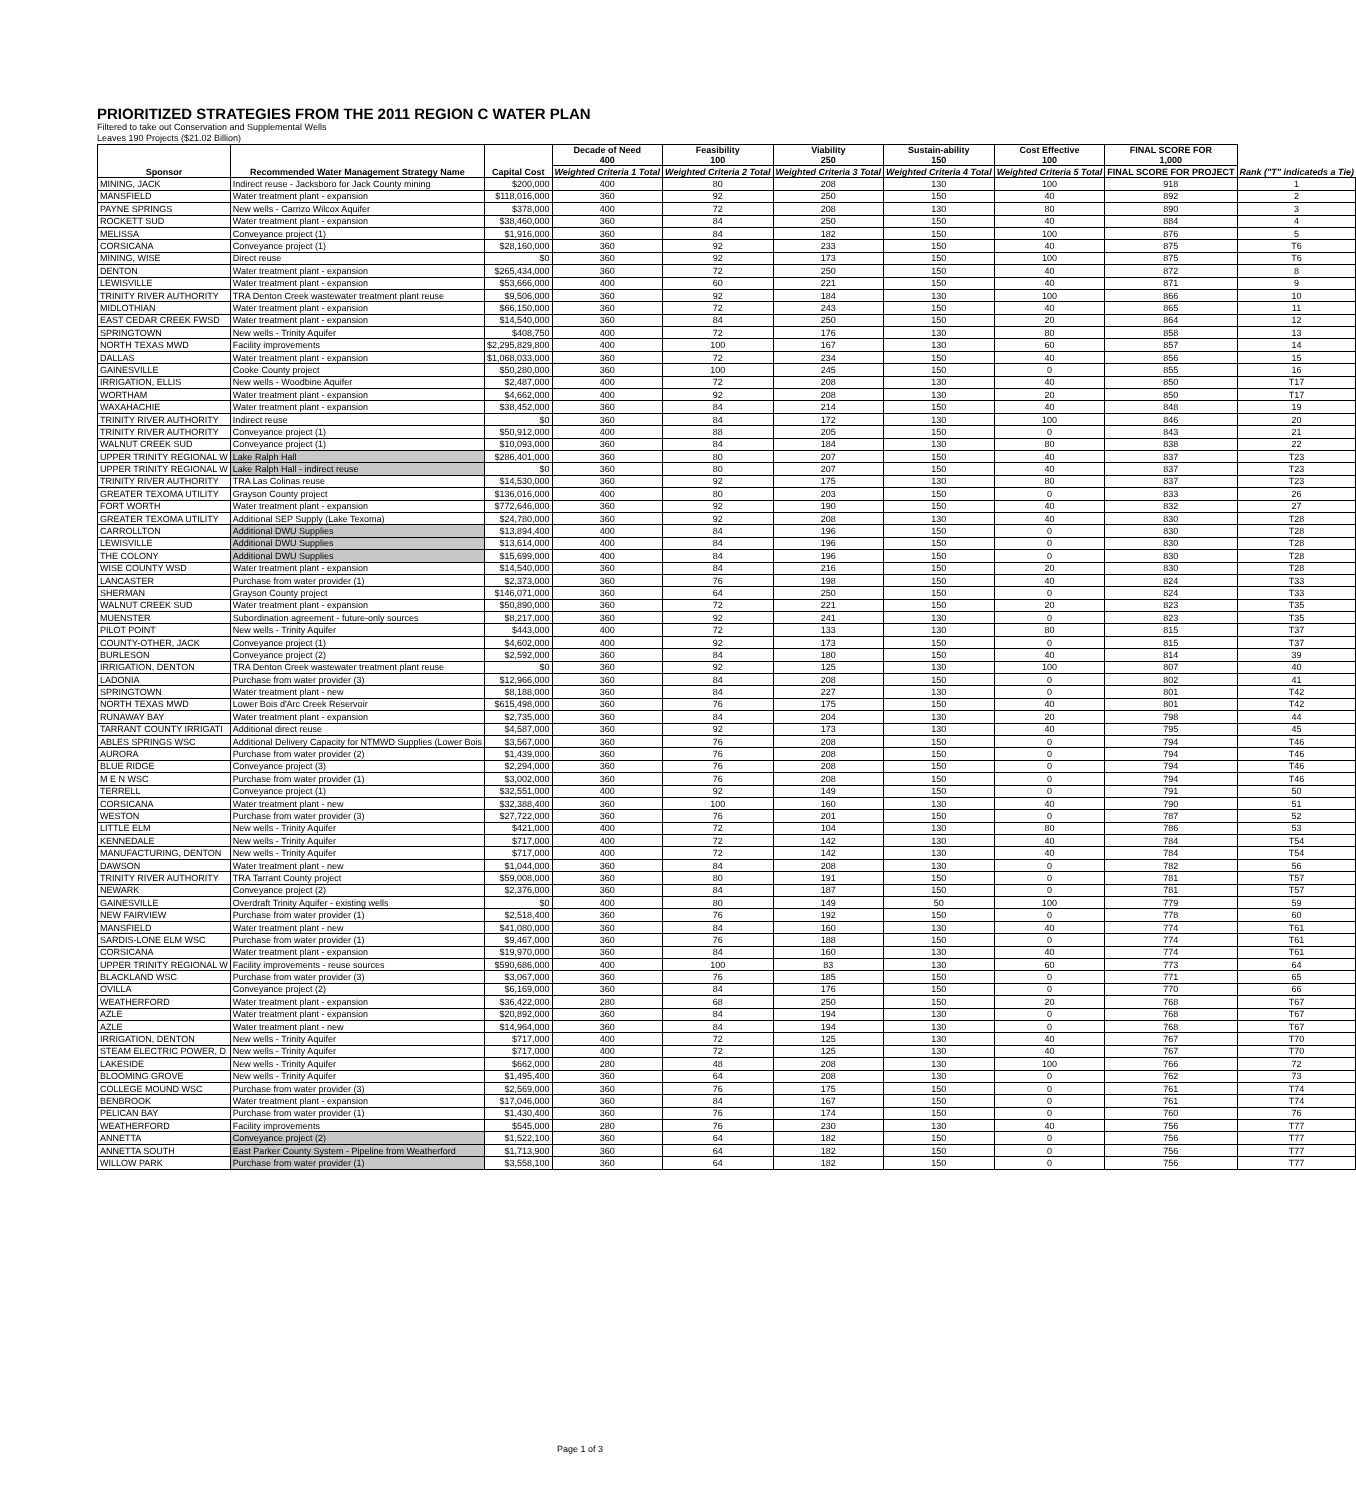PRIORITIZED STRATEGIES FROM THE 2011 REGION C WATER PLAN
Filtered to take out Conservation and Supplemental Wells
Leaves 190 Projects ($21.02 Billion)
| Sponsor | Recommended Water Management Strategy Name | Capital Cost | Decade of Need 400 | Feasibility 100 | Viability 250 | Sustain-ability 150 | Cost Effective 100 | FINAL SCORE FOR 1,000 | Rank ("T" indicateds a Tie) |
| --- | --- | --- | --- | --- | --- | --- | --- | --- | --- |
| | | | Weighted Criteria 1 Total | Weighted Criteria 2 Total | Weighted Criteria 3 Total | Weighted Criteria 4 Total | Weighted Criteria 5 Total | FINAL SCORE FOR PROJECT | |
| MINING, JACK | Indirect reuse - Jacksboro for Jack County mining | $200,000 | 400 | 80 | 208 | 130 | 100 | 918 | 1 |
| MANSFIELD | Water treatment plant - expansion | $118,016,000 | 360 | 92 | 250 | 150 | 40 | 892 | 2 |
| PAYNE SPRINGS | New wells - Carrizo Wilcox Aquifer | $378,000 | 400 | 72 | 208 | 130 | 80 | 890 | 3 |
| ROCKETT SUD | Water treatment plant - expansion | $38,460,000 | 360 | 84 | 250 | 150 | 40 | 884 | 4 |
| MELISSA | Conveyance project (1) | $1,916,000 | 360 | 84 | 182 | 150 | 100 | 876 | 5 |
| CORSICANA | Conveyance project (1) | $28,160,000 | 360 | 92 | 233 | 150 | 40 | 875 | T6 |
| MINING, WISE | Direct reuse | $0 | 360 | 92 | 173 | 150 | 100 | 875 | T6 |
| DENTON | Water treatment plant - expansion | $265,434,000 | 360 | 72 | 250 | 150 | 40 | 872 | 8 |
| LEWISVILLE | Water treatment plant - expansion | $53,666,000 | 400 | 60 | 221 | 150 | 40 | 871 | 9 |
| TRINITY RIVER AUTHORITY | TRA Denton Creek wastewater treatment plant reuse | $9,506,000 | 360 | 92 | 184 | 130 | 100 | 866 | 10 |
| MIDLOTHIAN | Water treatment plant - expansion | $66,150,000 | 360 | 72 | 243 | 150 | 40 | 865 | 11 |
| EAST CEDAR CREEK FWSD | Water treatment plant - expansion | $14,540,000 | 360 | 84 | 250 | 150 | 20 | 864 | 12 |
| SPRINGTOWN | New wells - Trinity Aquifer | $408,750 | 400 | 72 | 176 | 130 | 80 | 858 | 13 |
| NORTH TEXAS MWD | Facility improvements | $2,295,829,800 | 400 | 100 | 167 | 130 | 60 | 857 | 14 |
| DALLAS | Water treatment plant - expansion | $1,068,033,000 | 360 | 72 | 234 | 150 | 40 | 856 | 15 |
| GAINESVILLE | Cooke County project | $50,280,000 | 360 | 100 | 245 | 150 | 0 | 855 | 16 |
| IRRIGATION, ELLIS | New wells - Woodbine Aquifer | $2,487,000 | 400 | 72 | 208 | 130 | 40 | 850 | T17 |
| WORTHAM | Water treatment plant - expansion | $4,662,000 | 400 | 92 | 208 | 130 | 20 | 850 | T17 |
| WAXAHACHIE | Water treatment plant - expansion | $38,452,000 | 360 | 84 | 214 | 150 | 40 | 848 | 19 |
| TRINITY RIVER AUTHORITY | Indirect reuse | $0 | 360 | 84 | 172 | 130 | 100 | 846 | 20 |
| TRINITY RIVER AUTHORITY | Conveyance project (1) | $50,912,000 | 400 | 88 | 205 | 150 | 0 | 843 | 21 |
| WALNUT CREEK SUD | Conveyance project (1) | $10,093,000 | 360 | 84 | 184 | 130 | 80 | 838 | 22 |
| UPPER TRINITY REGIONAL W | Lake Ralph Hall | $286,401,000 | 360 | 80 | 207 | 150 | 40 | 837 | T23 |
| UPPER TRINITY REGIONAL W | Lake Ralph Hall - indirect reuse | $0 | 360 | 80 | 207 | 150 | 40 | 837 | T23 |
| TRINITY RIVER AUTHORITY | TRA Las Colinas reuse | $14,530,000 | 360 | 92 | 175 | 130 | 80 | 837 | T23 |
| GREATER TEXOMA UTILITY | Grayson County project | $136,016,000 | 400 | 80 | 203 | 150 | 0 | 833 | 26 |
| FORT WORTH | Water treatment plant - expansion | $772,646,000 | 360 | 92 | 190 | 150 | 40 | 832 | 27 |
| GREATER TEXOMA UTILITY | Additional SEP Supply (Lake Texoma) | $24,780,000 | 360 | 92 | 208 | 130 | 40 | 830 | T28 |
| CARROLLTON | Additional DWU Supplies | $13,894,400 | 400 | 84 | 196 | 150 | 0 | 830 | T28 |
| LEWISVILLE | Additional DWU Supplies | $13,614,000 | 400 | 84 | 196 | 150 | 0 | 830 | T28 |
| THE COLONY | Additional DWU Supplies | $15,699,000 | 400 | 84 | 196 | 150 | 0 | 830 | T28 |
| WISE COUNTY WSD | Water treatment plant - expansion | $14,540,000 | 360 | 84 | 216 | 150 | 20 | 830 | T28 |
| LANCASTER | Purchase from water provider (1) | $2,373,000 | 360 | 76 | 198 | 150 | 40 | 824 | T33 |
| SHERMAN | Grayson County project | $146,071,000 | 360 | 64 | 250 | 150 | 0 | 824 | T33 |
| WALNUT CREEK SUD | Water treatment plant - expansion | $50,890,000 | 360 | 72 | 221 | 150 | 20 | 823 | T35 |
| MUENSTER | Subordination agreement - future-only sources | $8,217,000 | 360 | 92 | 241 | 130 | 0 | 823 | T35 |
| PILOT POINT | New wells - Trinity Aquifer | $443,000 | 400 | 72 | 133 | 130 | 80 | 815 | T37 |
| COUNTY-OTHER, JACK | Conveyance project (1) | $4,602,000 | 400 | 92 | 173 | 150 | 0 | 815 | T37 |
| BURLESON | Conveyance project (2) | $2,592,000 | 360 | 84 | 180 | 150 | 40 | 814 | 39 |
| IRRIGATION, DENTON | TRA Denton Creek wastewater treatment plant reuse | $0 | 360 | 92 | 125 | 130 | 100 | 807 | 40 |
| LADONIA | Purchase from water provider (3) | $12,966,000 | 360 | 84 | 208 | 150 | 0 | 802 | 41 |
| SPRINGTOWN | Water treatment plant - new | $8,188,000 | 360 | 84 | 227 | 130 | 0 | 801 | T42 |
| NORTH TEXAS MWD | Lower Bois d'Arc Creek Reservoir | $615,498,000 | 360 | 76 | 175 | 150 | 40 | 801 | T42 |
| RUNAWAY BAY | Water treatment plant - expansion | $2,735,000 | 360 | 84 | 204 | 130 | 20 | 798 | 44 |
| TARRANT COUNTY IRRIGATI | Additional direct reuse | $4,587,000 | 360 | 92 | 173 | 130 | 40 | 795 | 45 |
| ABLES SPRINGS WSC | Additional Delivery Capacity for NTMWD Supplies (Lower Bois | $3,567,000 | 360 | 76 | 208 | 150 | 0 | 794 | T46 |
| AURORA | Purchase from water provider (2) | $1,439,000 | 360 | 76 | 208 | 150 | 0 | 794 | T46 |
| BLUE RIDGE | Conveyance project (3) | $2,294,000 | 360 | 76 | 208 | 150 | 0 | 794 | T46 |
| M E N WSC | Purchase from water provider (1) | $3,002,000 | 360 | 76 | 208 | 150 | 0 | 794 | T46 |
| TERRELL | Conveyance project (1) | $32,551,000 | 400 | 92 | 149 | 150 | 0 | 791 | 50 |
| CORSICANA | Water treatment plant - new | $32,388,400 | 360 | 100 | 160 | 130 | 40 | 790 | 51 |
| WESTON | Purchase from water provider (3) | $27,722,000 | 360 | 76 | 201 | 150 | 0 | 787 | 52 |
| LITTLE ELM | New wells - Trinity Aquifer | $421,000 | 400 | 72 | 104 | 130 | 80 | 786 | 53 |
| KENNEDALE | New wells - Trinity Aquifer | $717,000 | 400 | 72 | 142 | 130 | 40 | 784 | T54 |
| MANUFACTURING, DENTON | New wells - Trinity Aquifer | $717,000 | 400 | 72 | 142 | 130 | 40 | 784 | T54 |
| DAWSON | Water treatment plant - new | $1,044,000 | 360 | 84 | 208 | 130 | 0 | 782 | 56 |
| TRINITY RIVER AUTHORITY | TRA Tarrant County project | $59,008,000 | 360 | 80 | 191 | 150 | 0 | 781 | T57 |
| NEWARK | Conveyance project (2) | $2,376,000 | 360 | 84 | 187 | 150 | 0 | 781 | T57 |
| GAINESVILLE | Overdraft Trinity Aquifer - existing wells | $0 | 400 | 80 | 149 | 50 | 100 | 779 | 59 |
| NEW FAIRVIEW | Purchase from water provider (1) | $2,518,400 | 360 | 76 | 192 | 150 | 0 | 778 | 60 |
| MANSFIELD | Water treatment plant - new | $41,080,000 | 360 | 84 | 160 | 130 | 40 | 774 | T61 |
| SARDIS-LONE ELM WSC | Purchase from water provider (1) | $9,467,000 | 360 | 76 | 188 | 150 | 0 | 774 | T61 |
| CORSICANA | Water treatment plant - expansion | $19,970,000 | 360 | 84 | 160 | 130 | 40 | 774 | T61 |
| UPPER TRINITY REGIONAL W | Facility improvements - reuse sources | $590,686,000 | 400 | 100 | 83 | 130 | 60 | 773 | 64 |
| BLACKLAND WSC | Purchase from water provider (3) | $3,067,000 | 360 | 76 | 185 | 150 | 0 | 771 | 65 |
| OVILLA | Conveyance project (2) | $6,169,000 | 360 | 84 | 176 | 150 | 0 | 770 | 66 |
| WEATHERFORD | Water treatment plant - expansion | $36,422,000 | 280 | 68 | 250 | 150 | 20 | 768 | T67 |
| AZLE | Water treatment plant - expansion | $20,892,000 | 360 | 84 | 194 | 130 | 0 | 768 | T67 |
| AZLE | Water treatment plant - new | $14,964,000 | 360 | 84 | 194 | 130 | 0 | 768 | T67 |
| IRRIGATION, DENTON | New wells - Trinity Aquifer | $717,000 | 400 | 72 | 125 | 130 | 40 | 767 | T70 |
| STEAM ELECTRIC POWER, D | New wells - Trinity Aquifer | $717,000 | 400 | 72 | 125 | 130 | 40 | 767 | T70 |
| LAKESIDE | New wells - Trinity Aquifer | $662,000 | 280 | 48 | 208 | 130 | 100 | 766 | 72 |
| BLOOMING GROVE | New wells - Trinity Aquifer | $1,495,400 | 360 | 64 | 208 | 130 | 0 | 762 | 73 |
| COLLEGE MOUND WSC | Purchase from water provider (3) | $2,569,000 | 360 | 76 | 175 | 150 | 0 | 761 | T74 |
| BENBROOK | Water treatment plant - expansion | $17,046,000 | 360 | 84 | 167 | 150 | 0 | 761 | T74 |
| PELICAN BAY | Purchase from water provider (1) | $1,430,400 | 360 | 76 | 174 | 150 | 0 | 760 | 76 |
| WEATHERFORD | Facility improvements | $545,000 | 280 | 76 | 230 | 130 | 40 | 756 | T77 |
| ANNETTA | Conveyance project (2) | $1,522,100 | 360 | 64 | 182 | 150 | 0 | 756 | T77 |
| ANNETTA SOUTH | East Parker County System - Pipeline from Weatherford | $1,713,900 | 360 | 64 | 182 | 150 | 0 | 756 | T77 |
| WILLOW PARK | Purchase from water provider (1) | $3,558,100 | 360 | 64 | 182 | 150 | 0 | 756 | T77 |
Page 1 of 3